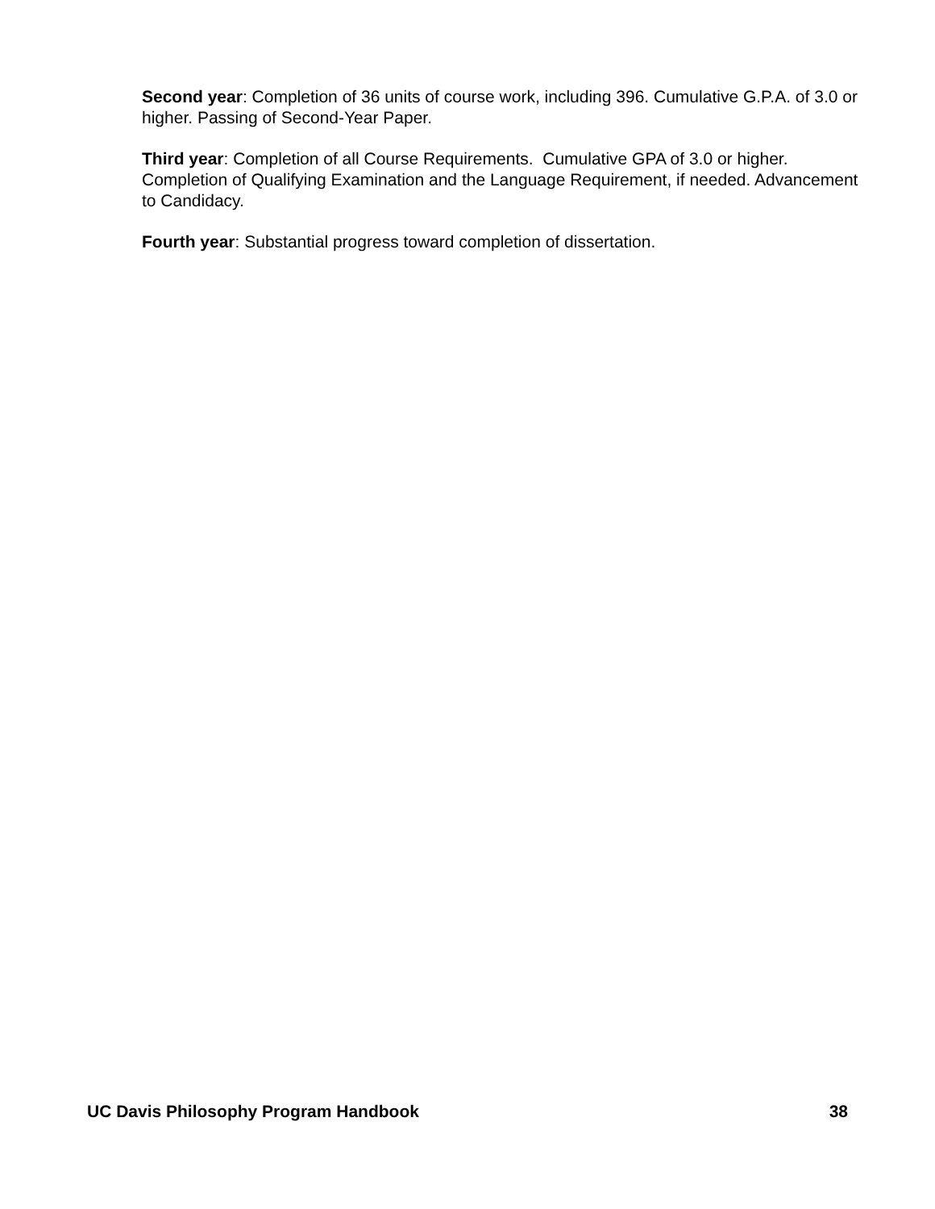Second year: Completion of 36 units of course work, including 396. Cumulative G.P.A. of 3.0 or higher. Passing of Second-Year Paper.
Third year: Completion of all Course Requirements. Cumulative GPA of 3.0 or higher. Completion of Qualifying Examination and the Language Requirement, if needed. Advancement to Candidacy.
Fourth year: Substantial progress toward completion of dissertation.
UC Davis Philosophy Program Handbook 38